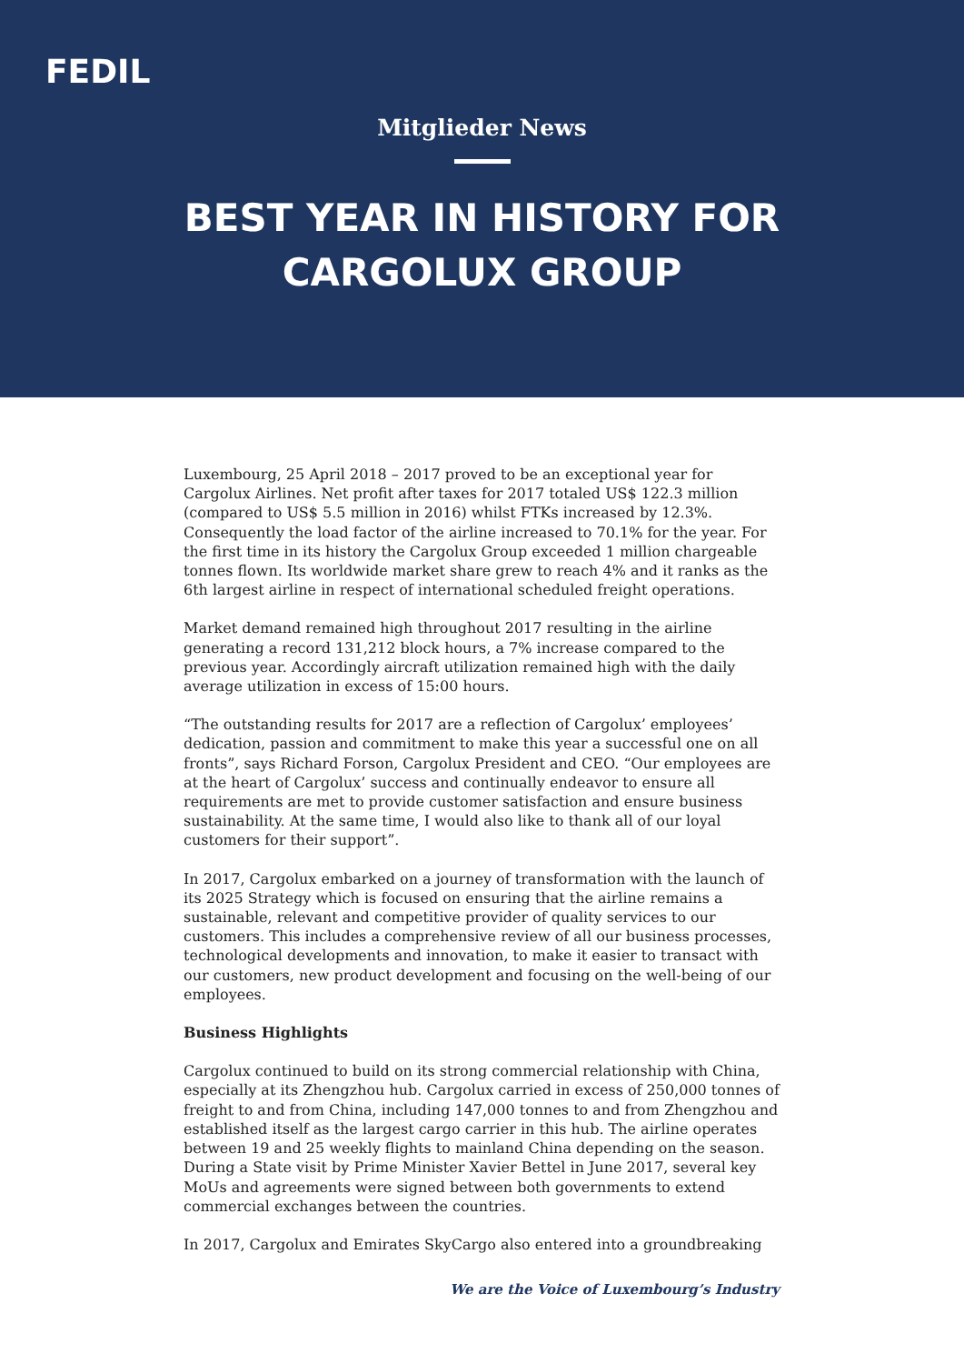FEDIL
Mitglieder News
BEST YEAR IN HISTORY FOR
CARGOLUX GROUP
Luxembourg, 25 April 2018 – 2017 proved to be an exceptional year for Cargolux Airlines. Net profit after taxes for 2017 totaled US$ 122.3 million (compared to US$ 5.5 million in 2016) whilst FTKs increased by 12.3%. Consequently the load factor of the airline increased to 70.1% for the year. For the first time in its history the Cargolux Group exceeded 1 million chargeable tonnes flown. Its worldwide market share grew to reach 4% and it ranks as the 6th largest airline in respect of international scheduled freight operations.
Market demand remained high throughout 2017 resulting in the airline generating a record 131,212 block hours, a 7% increase compared to the previous year. Accordingly aircraft utilization remained high with the daily average utilization in excess of 15:00 hours.
“The outstanding results for 2017 are a reflection of Cargolux’ employees’ dedication, passion and commitment to make this year a successful one on all fronts”, says Richard Forson, Cargolux President and CEO. “Our employees are at the heart of Cargolux’ success and continually endeavor to ensure all requirements are met to provide customer satisfaction and ensure business sustainability. At the same time, I would also like to thank all of our loyal customers for their support”.
In 2017, Cargolux embarked on a journey of transformation with the launch of its 2025 Strategy which is focused on ensuring that the airline remains a sustainable, relevant and competitive provider of quality services to our customers. This includes a comprehensive review of all our business processes, technological developments and innovation, to make it easier to transact with our customers, new product development and focusing on the well-being of our employees.
Business Highlights
Cargolux continued to build on its strong commercial relationship with China, especially at its Zhengzhou hub. Cargolux carried in excess of 250,000 tonnes of freight to and from China, including 147,000 tonnes to and from Zhengzhou and established itself as the largest cargo carrier in this hub. The airline operates between 19 and 25 weekly flights to mainland China depending on the season. During a State visit by Prime Minister Xavier Bettel in June 2017, several key MoUs and agreements were signed between both governments to extend commercial exchanges between the countries.
In 2017, Cargolux and Emirates SkyCargo also entered into a groundbreaking
We are the Voice of Luxembourg’s Industry